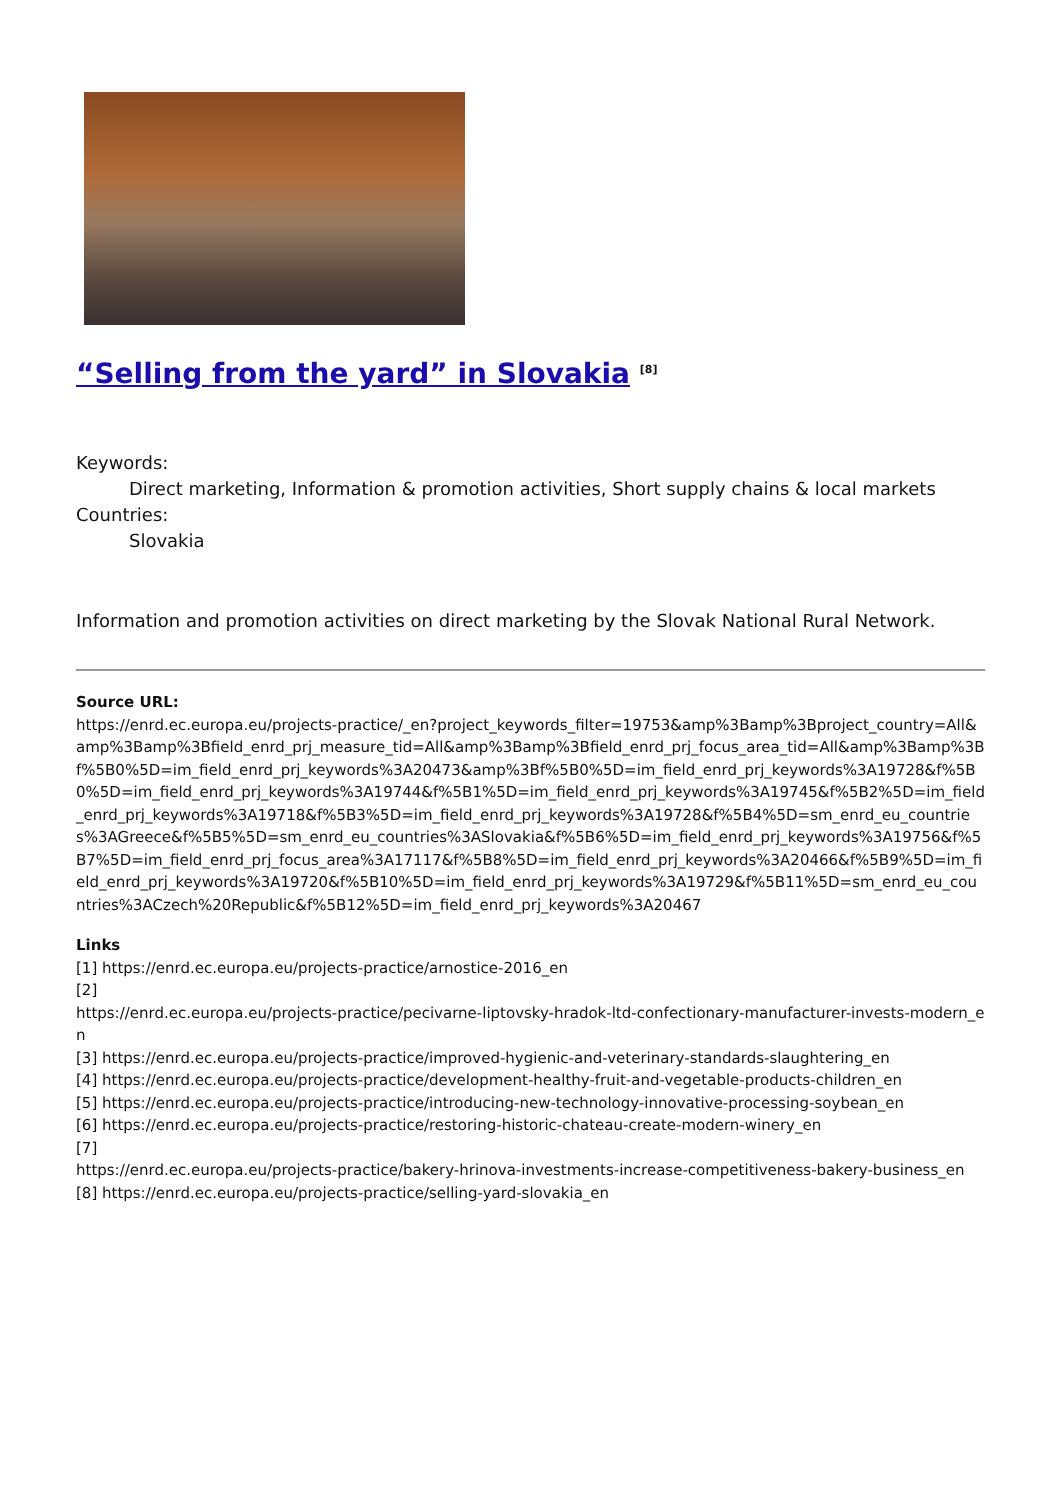“Selling from the yard” in Slovakia <sup>[8]</sup>
Keywords:
Direct marketing, Information & promotion activities, Short supply chains & local markets
Countries:
Slovakia
Information and promotion activities on direct marketing by the Slovak National Rural Network.
Source URL:
https://enrd.ec.europa.eu/projects-practice/_en?project_keywords_filter=19753&amp%3Bamp%3Bproject_country=All&amp%3Bamp%3Bfield_enrd_prj_measure_tid=All&amp%3Bamp%3Bfield_enrd_prj_focus_area_tid=All&amp%3Bamp%3Bf%5B0%5D=im_field_enrd_prj_keywords%3A20473&amp%3Bf%5B0%5D=im_field_enrd_prj_keywords%3A19728&f%5B0%5D=im_field_enrd_prj_keywords%3A19744&f%5B1%5D=im_field_enrd_prj_keywords%3A19745&f%5B2%5D=im_field_enrd_prj_keywords%3A19718&f%5B3%5D=im_field_enrd_prj_keywords%3A19728&f%5B4%5D=sm_enrd_eu_countries%3AGreece&f%5B5%5D=sm_enrd_eu_countries%3ASlovakia&f%5B6%5D=im_field_enrd_prj_keywords%3A19756&f%5B7%5D=im_field_enrd_prj_focus_area%3A17117&f%5B8%5D=im_field_enrd_prj_keywords%3A20466&f%5B9%5D=im_field_enrd_prj_keywords%3A19720&f%5B10%5D=im_field_enrd_prj_keywords%3A19729&f%5B11%5D=sm_enrd_eu_countries%3ACzech%20Republic&f%5B12%5D=im_field_enrd_prj_keywords%3A20467
Links
[1] https://enrd.ec.europa.eu/projects-practice/arnostice-2016_en
[2]
https://enrd.ec.europa.eu/projects-practice/pecivarne-liptovsky-hradok-ltd-confectionary-manufacturer-invests-modern_en
[3] https://enrd.ec.europa.eu/projects-practice/improved-hygienic-and-veterinary-standards-slaughtering_en
[4] https://enrd.ec.europa.eu/projects-practice/development-healthy-fruit-and-vegetable-products-children_en
[5] https://enrd.ec.europa.eu/projects-practice/introducing-new-technology-innovative-processing-soybean_en
[6] https://enrd.ec.europa.eu/projects-practice/restoring-historic-chateau-create-modern-winery_en
[7]
https://enrd.ec.europa.eu/projects-practice/bakery-hrinova-investments-increase-competitiveness-bakery-business_en
[8] https://enrd.ec.europa.eu/projects-practice/selling-yard-slovakia_en